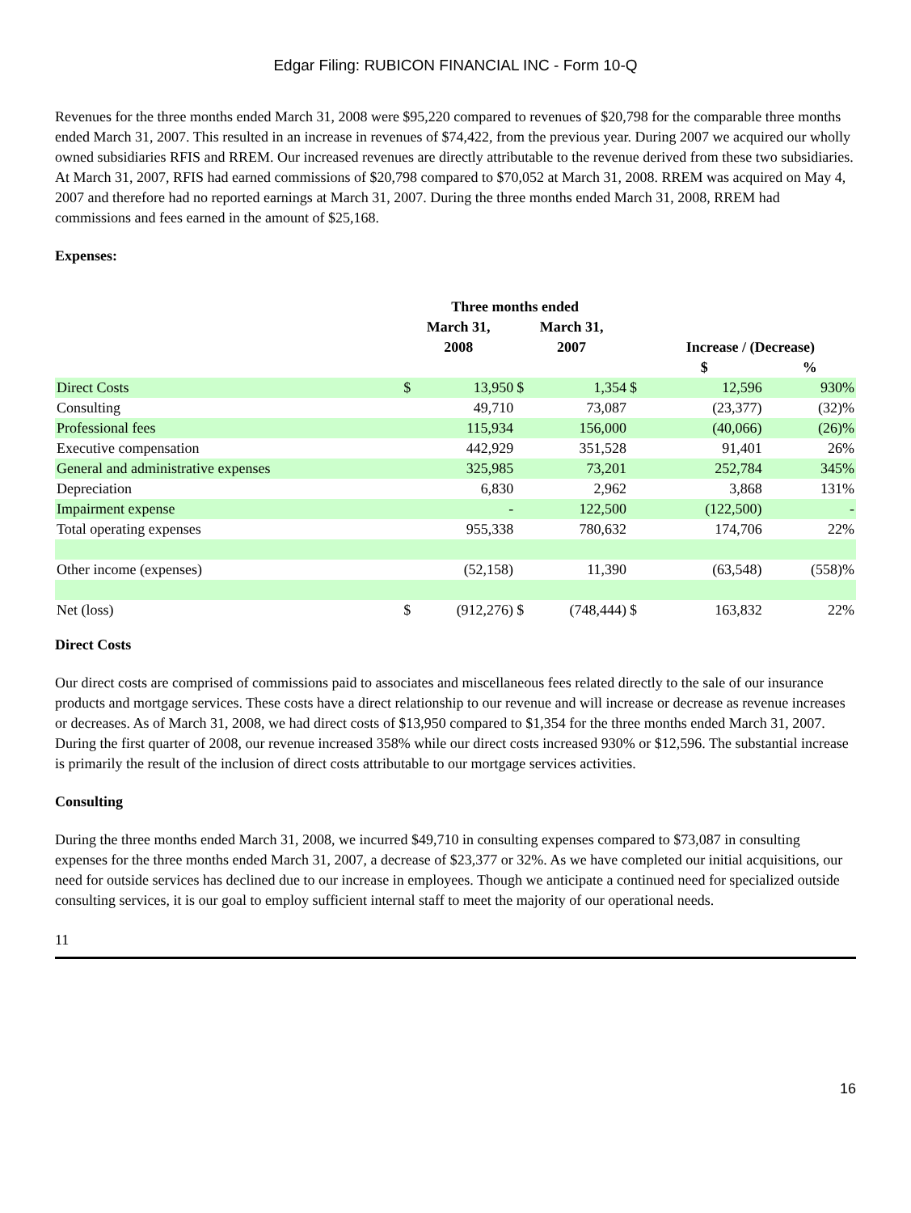Edgar Filing: RUBICON FINANCIAL INC - Form 10-Q
Revenues for the three months ended March 31, 2008 were $95,220 compared to revenues of $20,798 for the comparable three months ended March 31, 2007. This resulted in an increase in revenues of $74,422, from the previous year. During 2007 we acquired our wholly owned subsidiaries RFIS and RREM. Our increased revenues are directly attributable to the revenue derived from these two subsidiaries. At March 31, 2007, RFIS had earned commissions of $20,798 compared to $70,052 at March 31, 2008. RREM was acquired on May 4, 2007 and therefore had no reported earnings at March 31, 2007. During the three months ended March 31, 2008, RREM had commissions and fees earned in the amount of $25,168.
Expenses:
| | Three months ended | | | | | | |
| --- | --- | --- | --- | --- | --- | --- | --- |
| | March 31, | | March 31, | | | | |
| | 2008 | | 2007 | | | Increase / (Decrease) | |
| | | | | | | $ | % |
| Direct Costs | $ | 13,950 | $ | 1,354 | $ | 12,596 | 930% |
| Consulting | | 49,710 | | 73,087 | | (23,377) | (32)% |
| Professional fees | | 115,934 | | 156,000 | | (40,066) | (26)% |
| Executive compensation | | 442,929 | | 351,528 | | 91,401 | 26% |
| General and administrative expenses | | 325,985 | | 73,201 | | 252,784 | 345% |
| Depreciation | | 6,830 | | 2,962 | | 3,868 | 131% |
| Impairment expense | | - | | 122,500 | | (122,500) | - |
| Total operating expenses | | 955,338 | | 780,632 | | 174,706 | 22% |
| Other income (expenses) | | (52,158) | | 11,390 | | (63,548) | (558)% |
| Net (loss) | $ | (912,276) | $ | (748,444) | $ | 163,832 | 22% |
Direct Costs
Our direct costs are comprised of commissions paid to associates and miscellaneous fees related directly to the sale of our insurance products and mortgage services. These costs have a direct relationship to our revenue and will increase or decrease as revenue increases or decreases. As of March 31, 2008, we had direct costs of $13,950 compared to $1,354 for the three months ended March 31, 2007. During the first quarter of 2008, our revenue increased 358% while our direct costs increased 930% or $12,596. The substantial increase is primarily the result of the inclusion of direct costs attributable to our mortgage services activities.
Consulting
During the three months ended March 31, 2008, we incurred $49,710 in consulting expenses compared to $73,087 in consulting expenses for the three months ended March 31, 2007, a decrease of $23,377 or 32%. As we have completed our initial acquisitions, our need for outside services has declined due to our increase in employees. Though we anticipate a continued need for specialized outside consulting services, it is our goal to employ sufficient internal staff to meet the majority of our operational needs.
11
16